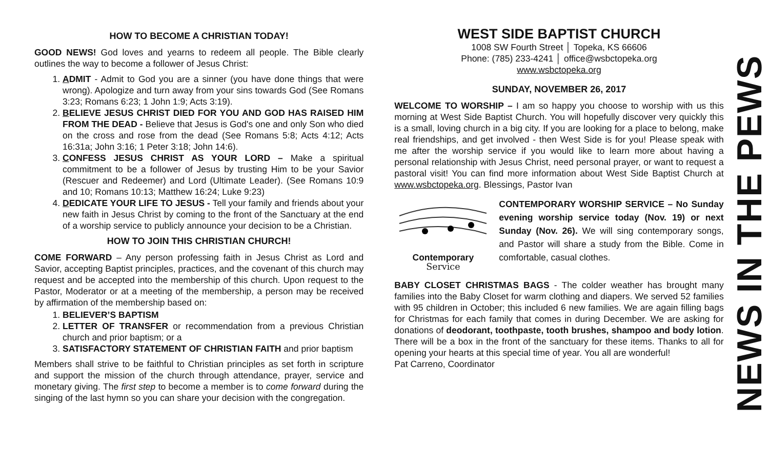HOW TO BECOME A CHRISTIAN TODAY!
GOOD NEWS! God loves and yearns to redeem all people. The Bible clearly outlines the way to become a follower of Jesus Christ:
1. ADMIT - Admit to God you are a sinner (you have done things that were wrong). Apologize and turn away from your sins towards God (See Romans 3:23; Romans 6:23; 1 John 1:9; Acts 3:19).
2. BELIEVE JESUS CHRIST DIED FOR YOU AND GOD HAS RAISED HIM FROM THE DEAD - Believe that Jesus is God's one and only Son who died on the cross and rose from the dead (See Romans 5:8; Acts 4:12; Acts 16:31a; John 3:16; 1 Peter 3:18; John 14:6).
3. CONFESS JESUS CHRIST AS YOUR LORD – Make a spiritual commitment to be a follower of Jesus by trusting Him to be your Savior (Rescuer and Redeemer) and Lord (Ultimate Leader). (See Romans 10:9 and 10; Romans 10:13; Matthew 16:24; Luke 9:23)
4. DEDICATE YOUR LIFE TO JESUS - Tell your family and friends about your new faith in Jesus Christ by coming to the front of the Sanctuary at the end of a worship service to publicly announce your decision to be a Christian.
HOW TO JOIN THIS CHRISTIAN CHURCH!
COME FORWARD – Any person professing faith in Jesus Christ as Lord and Savior, accepting Baptist principles, practices, and the covenant of this church may request and be accepted into the membership of this church. Upon request to the Pastor, Moderator or at a meeting of the membership, a person may be received by affirmation of the membership based on:
1. BELIEVER’S BAPTISM
2. LETTER OF TRANSFER or recommendation from a previous Christian church and prior baptism; or a
3. SATISFACTORY STATEMENT OF CHRISTIAN FAITH and prior baptism
Members shall strive to be faithful to Christian principles as set forth in scripture and support the mission of the church through attendance, prayer, service and monetary giving. The first step to become a member is to come forward during the singing of the last hymn so you can share your decision with the congregation.
WEST SIDE BAPTIST CHURCH
1008 SW Fourth Street │ Topeka, KS 66606
Phone: (785) 233-4241 │ office@wsbctopeka.org
www.wsbctopeka.org
SUNDAY, NOVEMBER 26, 2017
WELCOME TO WORSHIP – I am so happy you choose to worship with us this morning at West Side Baptist Church. You will hopefully discover very quickly this is a small, loving church in a big city. If you are looking for a place to belong, make real friendships, and get involved - then West Side is for you! Please speak with me after the worship service if you would like to learn more about having a personal relationship with Jesus Christ, need personal prayer, or want to request a pastoral visit! You can find more information about West Side Baptist Church at www.wsbctopeka.org. Blessings, Pastor Ivan
Contemporary
Service
CONTEMPORARY WORSHIP SERVICE – No Sunday evening worship service today (Nov. 19) or next Sunday (Nov. 26). We will sing contemporary songs, and Pastor will share a study from the Bible. Come in comfortable, casual clothes.
BABY CLOSET CHRISTMAS BAGS - The colder weather has brought many families into the Baby Closet for warm clothing and diapers. We served 52 families with 95 children in October; this included 6 new families. We are again filling bags for Christmas for each family that comes in during December. We are asking for donations of deodorant, toothpaste, tooth brushes, shampoo and body lotion. There will be a box in the front of the sanctuary for these items. Thanks to all for opening your hearts at this special time of year. You all are wonderful!
Pat Carreno, Coordinator
NEWS IN THE PEWS